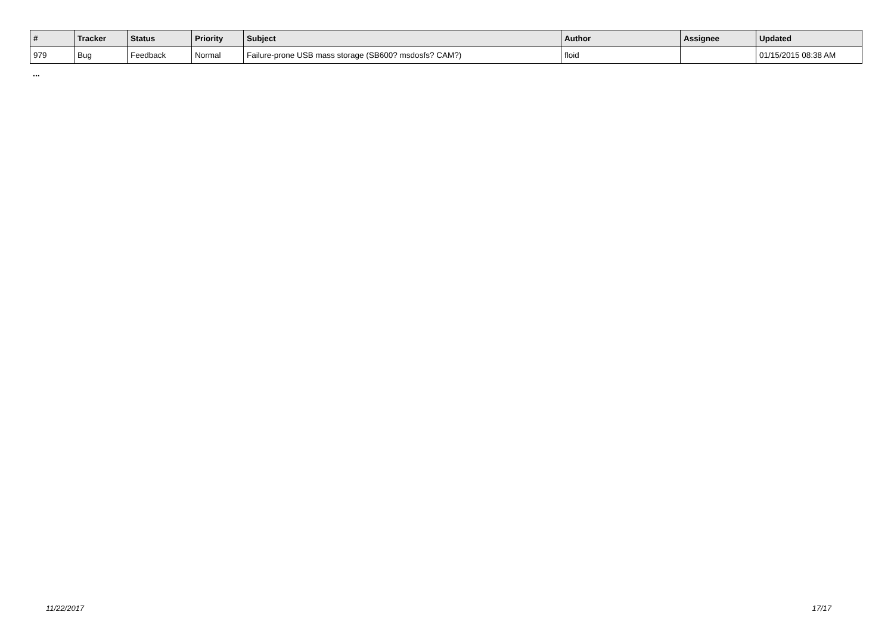| # | Tracker | Status | Priority | Subject | Author | Assignee | Updated |
| --- | --- | --- | --- | --- | --- | --- | --- |
| 979 | Bug | Feedback | Normal | Failure-prone USB mass storage (SB600? msdosfs? CAM?) | floid | | 01/15/2015 08:38 AM |
...
11/22/2017 17/17